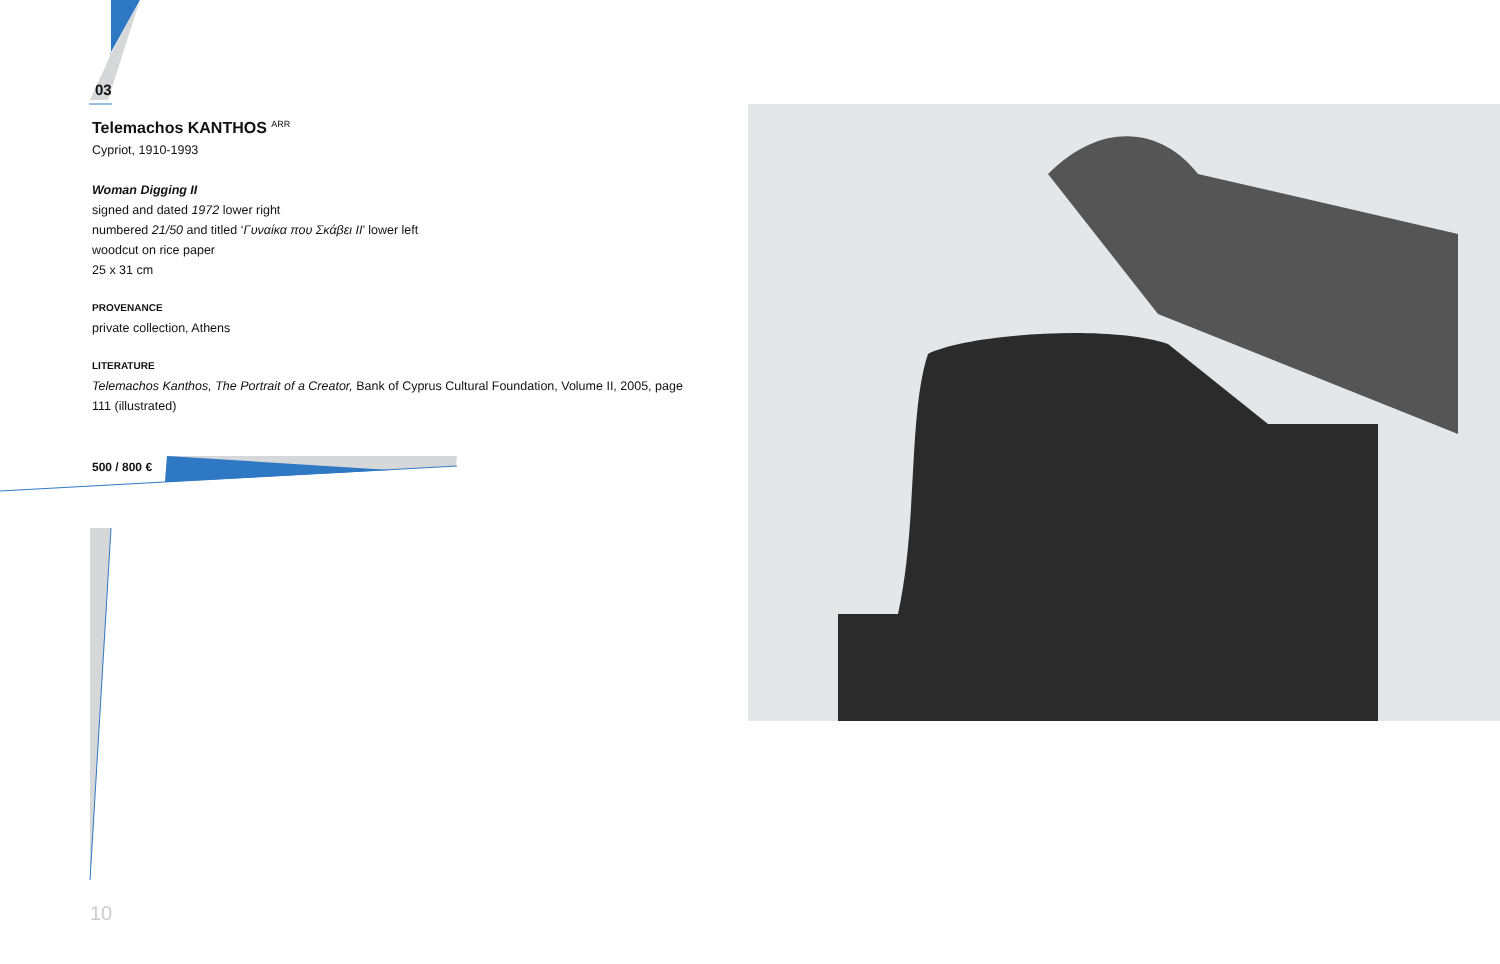03
Telemachos KANTHOS <sup>ARR</sup>
Cypriot, 1910-1993
Woman Digging II
signed and dated 1972 lower right
numbered 21/50 and titled ‘Γυναίκα που Σκάβει ΙΙ’ lower left
woodcut on rice paper
25 x 31 cm
PROVENANCE
private collection, Athens
LITERATURE
Telemachos Kanthos, The Portrait of a Creator, Bank of Cyprus Cultural Foundation, Volume II, 2005, page 111 (illustrated)
500 / 800 €
10